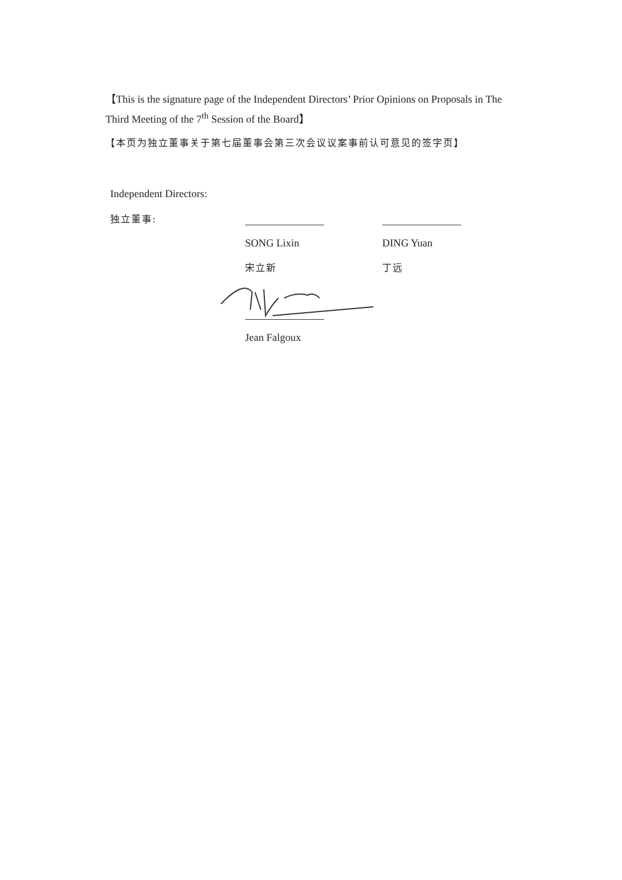【This is the signature page of the Independent Directors’ Prior Opinions on Proposals in The Third Meeting of the 7<sup>th</sup> Session of the Board】
【本页为独立董事关于第七届董事会第三次会议议案事前认可意见的签字页】
Independent Directors:
独立董事:
SONG Lixin
宋立新
DING Yuan
丁远
Jean Falgoux